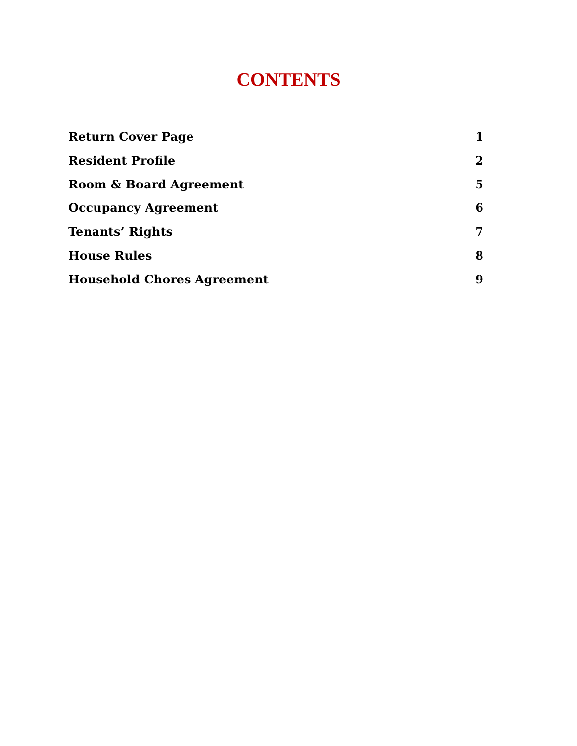CONTENTS
Return Cover Page 1
Resident Profile 2
Room & Board Agreement 5
Occupancy Agreement 6
Tenants’ Rights 7
House Rules 8
Household Chores Agreement 9